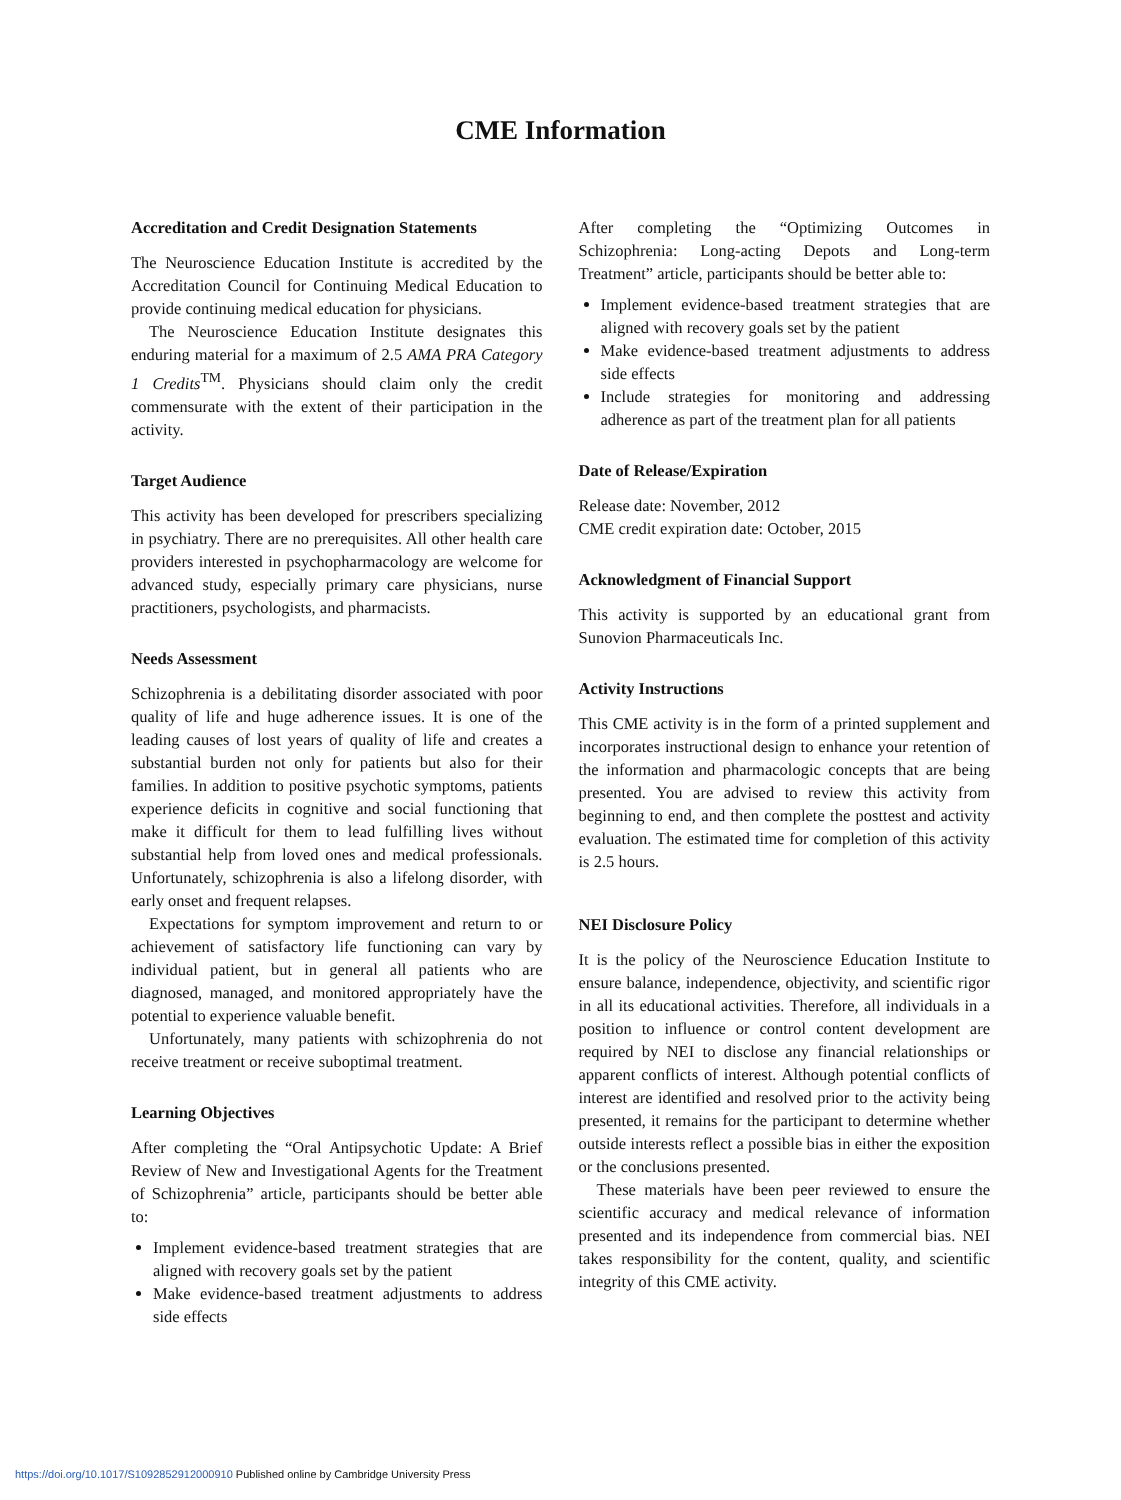CME Information
Accreditation and Credit Designation Statements
The Neuroscience Education Institute is accredited by the Accreditation Council for Continuing Medical Education to provide continuing medical education for physicians.
The Neuroscience Education Institute designates this enduring material for a maximum of 2.5 AMA PRA Category 1 Credits<sup>TM</sup>. Physicians should claim only the credit commensurate with the extent of their participation in the activity.
Target Audience
This activity has been developed for prescribers specializing in psychiatry. There are no prerequisites. All other health care providers interested in psychopharmacology are welcome for advanced study, especially primary care physicians, nurse practitioners, psychologists, and pharmacists.
Needs Assessment
Schizophrenia is a debilitating disorder associated with poor quality of life and huge adherence issues. It is one of the leading causes of lost years of quality of life and creates a substantial burden not only for patients but also for their families. In addition to positive psychotic symptoms, patients experience deficits in cognitive and social functioning that make it difficult for them to lead fulfilling lives without substantial help from loved ones and medical professionals. Unfortunately, schizophrenia is also a lifelong disorder, with early onset and frequent relapses.
Expectations for symptom improvement and return to or achievement of satisfactory life functioning can vary by individual patient, but in general all patients who are diagnosed, managed, and monitored appropriately have the potential to experience valuable benefit.
Unfortunately, many patients with schizophrenia do not receive treatment or receive suboptimal treatment.
Learning Objectives
After completing the “Oral Antipsychotic Update: A Brief Review of New and Investigational Agents for the Treatment of Schizophrenia” article, participants should be better able to:
Implement evidence-based treatment strategies that are aligned with recovery goals set by the patient
Make evidence-based treatment adjustments to address side effects
After completing the “Optimizing Outcomes in Schizophrenia: Long-acting Depots and Long-term Treatment” article, participants should be better able to:
Implement evidence-based treatment strategies that are aligned with recovery goals set by the patient
Make evidence-based treatment adjustments to address side effects
Include strategies for monitoring and addressing adherence as part of the treatment plan for all patients
Date of Release/Expiration
Release date: November, 2012
CME credit expiration date: October, 2015
Acknowledgment of Financial Support
This activity is supported by an educational grant from Sunovion Pharmaceuticals Inc.
Activity Instructions
This CME activity is in the form of a printed supplement and incorporates instructional design to enhance your retention of the information and pharmacologic concepts that are being presented. You are advised to review this activity from beginning to end, and then complete the posttest and activity evaluation. The estimated time for completion of this activity is 2.5 hours.
NEI Disclosure Policy
It is the policy of the Neuroscience Education Institute to ensure balance, independence, objectivity, and scientific rigor in all its educational activities. Therefore, all individuals in a position to influence or control content development are required by NEI to disclose any financial relationships or apparent conflicts of interest. Although potential conflicts of interest are identified and resolved prior to the activity being presented, it remains for the participant to determine whether outside interests reflect a possible bias in either the exposition or the conclusions presented.
These materials have been peer reviewed to ensure the scientific accuracy and medical relevance of information presented and its independence from commercial bias. NEI takes responsibility for the content, quality, and scientific integrity of this CME activity.
https://doi.org/10.1017/S1092852912000910 Published online by Cambridge University Press